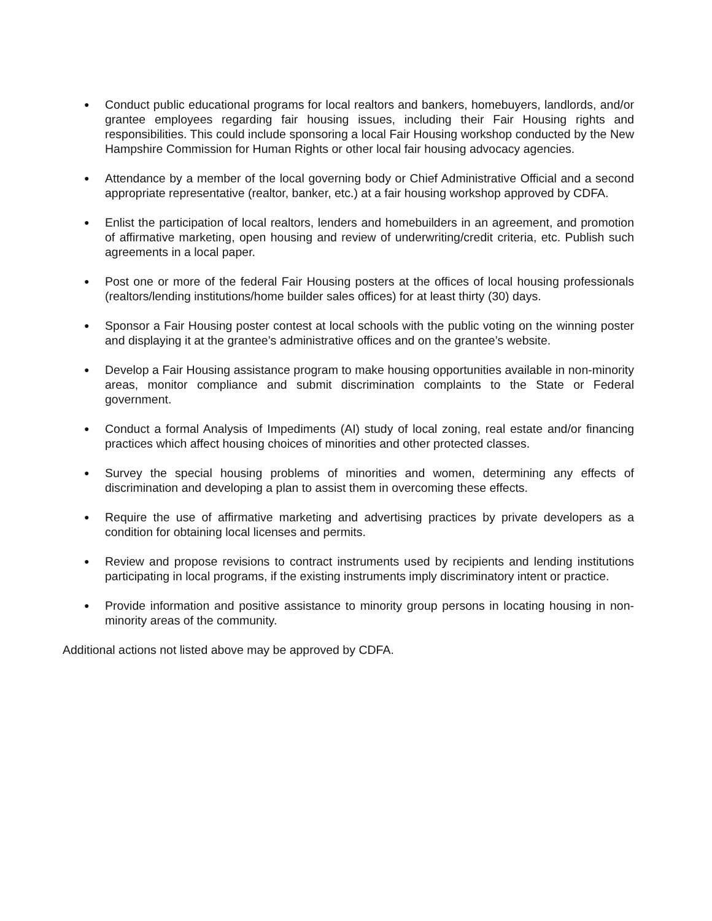●
Conduct public educational programs for local realtors and bankers, homebuyers, landlords, and/or grantee employees regarding fair housing issues, including their Fair Housing rights and responsibilities. This could include sponsoring a local Fair Housing workshop conducted by the New Hampshire Commission for Human Rights or other local fair housing advocacy agencies.
●
Attendance by a member of the local governing body or Chief Administrative Official and a second appropriate representative (realtor, banker, etc.) at a fair housing workshop approved by CDFA.
●
Enlist the participation of local realtors, lenders and homebuilders in an agreement, and promotion of affirmative marketing, open housing and review of underwriting/credit criteria, etc. Publish such agreements in a local paper.
●
Post one or more of the federal Fair Housing posters at the offices of local housing professionals (realtors/lending institutions/home builder sales offices) for at least thirty (30) days.
●
Sponsor a Fair Housing poster contest at local schools with the public voting on the winning poster and displaying it at the grantee’s administrative offices and on the grantee’s website.
●
Develop a Fair Housing assistance program to make housing opportunities available in non-minority areas, monitor compliance and submit discrimination complaints to the State or Federal government.
●
Conduct a formal Analysis of Impediments (AI) study of local zoning, real estate and/or financing practices which affect housing choices of minorities and other protected classes.
●
Survey the special housing problems of minorities and women, determining any effects of discrimination and developing a plan to assist them in overcoming these effects.
●
Require the use of affirmative marketing and advertising practices by private developers as a condition for obtaining local licenses and permits.
●
Review and propose revisions to contract instruments used by recipients and lending institutions participating in local programs, if the existing instruments imply discriminatory intent or practice.
●
Provide information and positive assistance to minority group persons in locating housing in non-minority areas of the community.
Additional actions not listed above may be approved by CDFA.